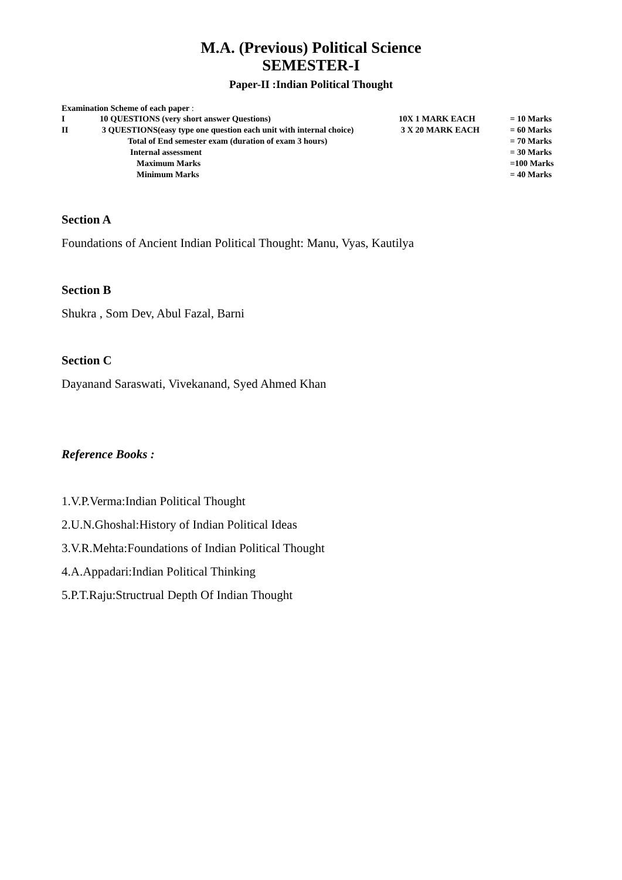M.A. (Previous) Political Science
SEMESTER-I
Paper-II :Indian Political Thought
Examination Scheme of each paper :
| I | 10 QUESTIONS (very short answer Questions) | 10X 1 MARK EACH | = 10 Marks |
| II | 3 QUESTIONS(easy type one question each unit with internal choice) | 3 X 20 MARK EACH | = 60 Marks |
| | Total of End semester exam (duration of exam 3 hours) | | = 70 Marks |
| | Internal assessment | | = 30 Marks |
| | Maximum Marks | | =100 Marks |
| | Minimum Marks | | = 40 Marks |
Section A
Foundations of Ancient Indian Political Thought: Manu, Vyas, Kautilya
Section B
Shukra , Som Dev, Abul Fazal, Barni
Section C
Dayanand Saraswati, Vivekanand, Syed Ahmed Khan
Reference Books :
1.V.P.Verma:Indian Political Thought
2.U.N.Ghoshal:History of Indian Political Ideas
3.V.R.Mehta:Foundations of Indian Political Thought
4.A.Appadari:Indian Political Thinking
5.P.T.Raju:Structrual Depth Of Indian Thought